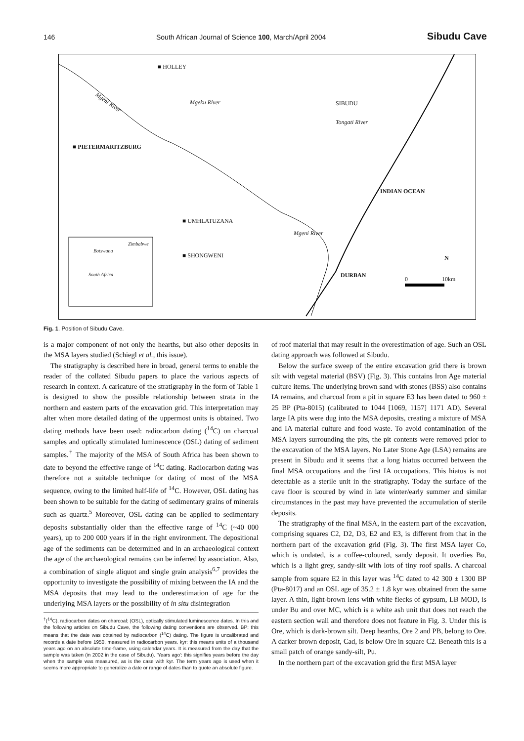146 South African Journal of Science 100, March/April 2004 Sibudu Cave
■ HOLLEY
Mgeni River Mgeku River SIBUDU
Tongati River
■ PIETERMARITZBURG
INDIAN OCEAN
■ UMHLATUZANA
Mgeni River
Zimbabwe
Botswana
■ SHONGWENI N
South Africa DURBAN
0 10km
Fig. 1. Position of Sibudu Cave.
is a major component of not only the hearths, but also other deposits in the MSA layers studied (Schiegl et al., this issue).
The stratigraphy is described here in broad, general terms to enable the reader of the collated Sibudu papers to place the various aspects of research in context. A caricature of the stratigraphy in the form of Table 1 is designed to show the possible relationship between strata in the northern and eastern parts of the excavation grid. This interpretation may alter when more detailed dating of the uppermost units is obtained. Two dating methods have been used: radiocarbon dating (<sup>14</sup>C) on charcoal samples and optically stimulated luminescence (OSL) dating of sediment samples.<sup>†</sup> The majority of the MSA of South Africa has been shown to date to beyond the effective range of <sup>14</sup>C dating. Radiocarbon dating was therefore not a suitable technique for dating of most of the MSA sequence, owing to the limited half-life of <sup>14</sup>C. However, OSL dating has been shown to be suitable for the dating of sedimentary grains of minerals such as quartz.<sup>5</sup> Moreover, OSL dating can be applied to sedimentary deposits substantially older than the effective range of <sup>14</sup>C (~40 000 years), up to 200 000 years if in the right environment. The depositional age of the sediments can be determined and in an archaeological context the age of the archaeological remains can be inferred by association. Also, a combination of single aliquot and single grain analysis<sup>6,7</sup> provides the opportunity to investigate the possibility of mixing between the IA and the MSA deposits that may lead to the underestimation of age for the underlying MSA layers or the possibility of in situ disintegration
<sup>†</sup> (<sup>14</sup>C), radiocarbon dates on charcoal; (OSL), optically stimulated luminescence dates. In this and the following articles on Sibudu Cave, the following dating conventions are observed. BP: this means that the date was obtained by radiocarbon (<sup>14</sup>C) dating. The figure is uncalibrated and records a date before 1950, measured in radiocarbon years. kyr: this means units of a thousand years ago on an absolute time-frame, using calendar years. It is measured from the day that the sample was taken (in 2002 in the case of Sibudu). 'Years ago': this signifies years before the day when the sample was measured, as is the case with kyr. The term years ago is used when it seems more appropriate to generalize a date or range of dates than to quote an absolute figure.
of roof material that may result in the overestimation of age. Such an OSL dating approach was followed at Sibudu.
Below the surface sweep of the entire excavation grid there is brown silt with vegetal material (BSV) (Fig. 3). This contains Iron Age material culture items. The underlying brown sand with stones (BSS) also contains IA remains, and charcoal from a pit in square E3 has been dated to 960 ± 25 BP (Pta-8015) (calibrated to 1044 [1069, 1157] 1171 AD). Several large IA pits were dug into the MSA deposits, creating a mixture of MSA and IA material culture and food waste. To avoid contamination of the MSA layers surrounding the pits, the pit contents were removed prior to the excavation of the MSA layers. No Later Stone Age (LSA) remains are present in Sibudu and it seems that a long hiatus occurred between the final MSA occupations and the first IA occupations. This hiatus is not detectable as a sterile unit in the stratigraphy. Today the surface of the cave floor is scoured by wind in late winter/early summer and similar circumstances in the past may have prevented the accumulation of sterile deposits.
The stratigraphy of the final MSA, in the eastern part of the excavation, comprising squares C2, D2, D3, E2 and E3, is different from that in the northern part of the excavation grid (Fig. 3). The first MSA layer Co, which is undated, is a coffee-coloured, sandy deposit. It overlies Bu, which is a light grey, sandy-silt with lots of tiny roof spalls. A charcoal sample from square E2 in this layer was <sup>14</sup>C dated to 42 300 ± 1300 BP (Pta-8017) and an OSL age of 35.2 ± 1.8 kyr was obtained from the same layer. A thin, light-brown lens with white flecks of gypsum, LB MOD, is under Bu and over MC, which is a white ash unit that does not reach the eastern section wall and therefore does not feature in Fig. 3. Under this is Ore, which is dark-brown silt. Deep hearths, Ore 2 and PB, belong to Ore. A darker brown deposit, Cad, is below Ore in square C2. Beneath this is a small patch of orange sandy-silt, Pu.
In the northern part of the excavation grid the first MSA layer